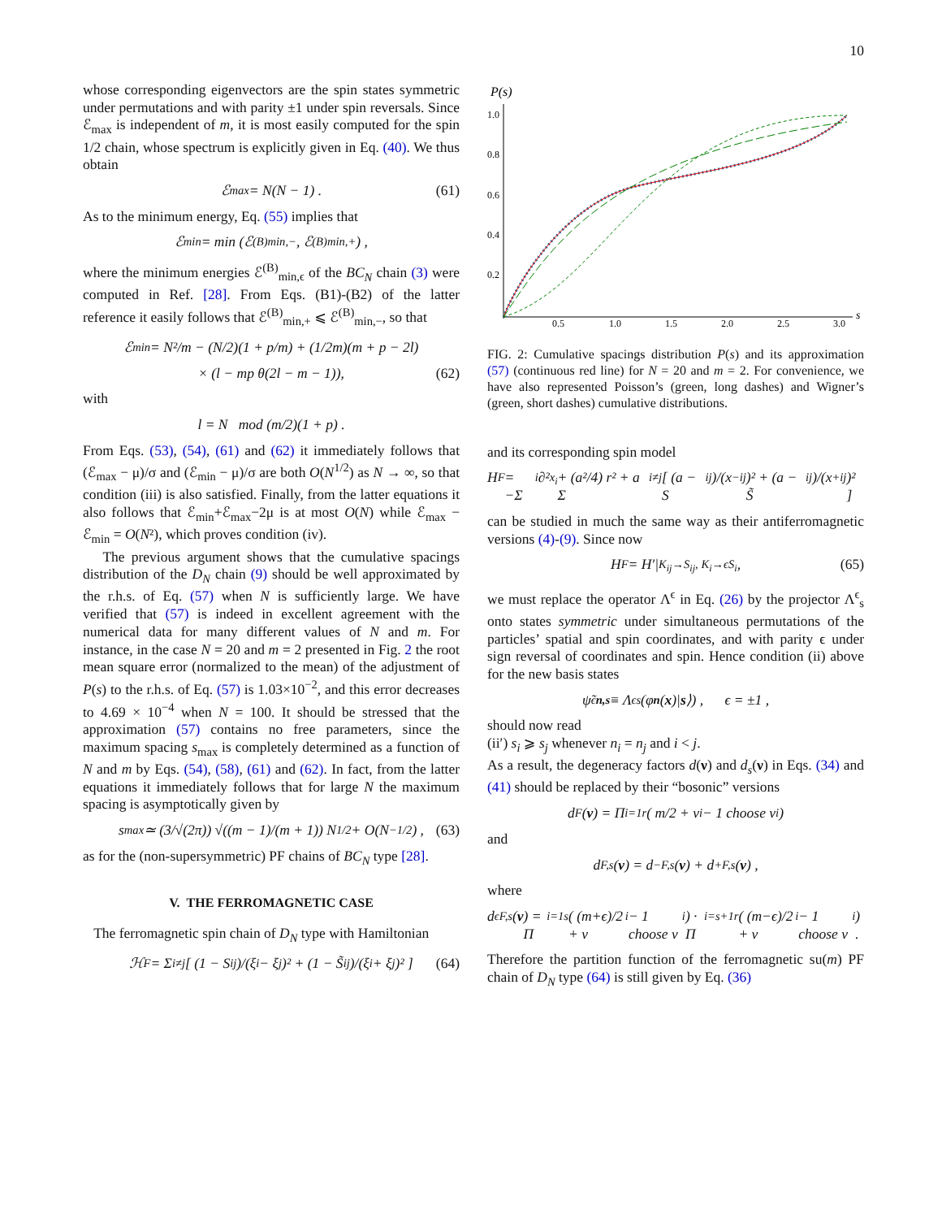10
whose corresponding eigenvectors are the spin states symmetric under permutations and with parity ±1 under spin reversals. Since ℰ<sub>max</sub> is independent of m, it is most easily computed for the spin 1/2 chain, whose spectrum is explicitly given in Eq. (40). We thus obtain
ℰ<sub>max</sub> = N(N − 1) . (61)
As to the minimum energy, Eq. (55) implies that
ℰ<sub>min</sub> = min (ℰ<sup>(B)</sup><sub>min,−</sub>, ℰ<sup>(B)</sup><sub>min,+</sub>) ,
where the minimum energies ℰ<sup>(B)</sup><sub>min,ϵ</sub> of the BC<sub>N</sub> chain (3) were computed in Ref. [28]. From Eqs. (B1)-(B2) of the latter reference it easily follows that ℰ<sup>(B)</sup><sub>min,+</sub> ⩽ ℰ<sup>(B)</sup><sub>min,−</sub>, so that
ℰ<sub>min</sub> = N²/m − (N/2)(1 + p/m) + (1/2m)(m + p − 2l)
× (l − mp θ(2l − m − 1)), (62)
with
l = N mod (m/2)(1 + p) .
From Eqs. (53), (54), (61) and (62) it immediately follows that (ℰ<sub>max</sub> − μ)/σ and (ℰ<sub>min</sub> − μ)/σ are both O(N<sup>1/2</sup>) as N → ∞, so that condition (iii) is also satisfied. Finally, from the latter equations it also follows that ℰ<sub>min</sub>+ℰ<sub>max</sub>−2μ is at most O(N) while ℰ<sub>max</sub> − ℰ<sub>min</sub> = O(N²), which proves condition (iv).
The previous argument shows that the cumulative spacings distribution of the D<sub>N</sub> chain (9) should be well approximated by the r.h.s. of Eq. (57) when N is sufficiently large. We have verified that (57) is indeed in excellent agreement with the numerical data for many different values of N and m. For instance, in the case N = 20 and m = 2 presented in Fig. 2 the root mean square error (normalized to the mean) of the adjustment of P(s) to the r.h.s. of Eq. (57) is 1.03×10<sup>−2</sup>, and this error decreases to 4.69 × 10<sup>−4</sup> when N = 100. It should be stressed that the approximation (57) contains no free parameters, since the maximum spacing s<sub>max</sub> is completely determined as a function of N and m by Eqs. (54), (58), (61) and (62). In fact, from the latter equations it immediately follows that for large N the maximum spacing is asymptotically given by
s<sub>max</sub> ≃ (3/√(2π)) √((m − 1)/(m + 1)) N<sup>1/2</sup> + O(N<sup>−1/2</sup>) , (63)
as for the (non-supersymmetric) PF chains of BC<sub>N</sub> type [28].
V. THE FERROMAGNETIC CASE
The ferromagnetic spin chain of D<sub>N</sub> type with Hamiltonian
ℋ<sub>F</sub> = Σ<sub>i≠j</sub> [ (1 − S<sub>ij</sub>)/(ξ<sub>i</sub> − ξ<sub>j</sub>)² + (1 − S̃<sub>ij</sub>)/(ξ<sub>i</sub> + ξ<sub>j</sub>)² ] (64)
P(s)
1.0
0.8
0.6
0.4
0.2
0.5
1.0
1.5
2.0
2.5
3.0
s
FIG. 2: Cumulative spacings distribution P(s) and its approximation (57) (continuous red line) for N = 20 and m = 2. For convenience, we have also represented Poisson’s (green, long dashes) and Wigner’s (green, short dashes) cumulative distributions.
and its corresponding spin model
H<sub>F</sub> = −Σ<sub>i</sub> ∂²<sub>x<sub>i</sub></sub> + (a²/4) r² + a Σ<sub>i≠j</sub> [ (a − S<sub>ij</sub>)/(x<sup>−</sup><sub>ij</sub>)² + (a − S̃<sub>ij</sub>)/(x<sup>+</sup><sub>ij</sub>)² ]
can be studied in much the same way as their antiferromagnetic versions (4)-(9). Since now
H<sub>F</sub> = H′|<sub>K<sub>ij</sub>→S<sub>ij</sub>, K<sub>i</sub>→ϵS<sub>i</sub></sub> , (65)
we must replace the operator Λ<sup>ϵ</sup> in Eq. (26) by the projector Λ<sup>ϵ</sup><sub>s</sub> onto states symmetric under simultaneous permutations of the particles’ spatial and spin coordinates, and with parity ϵ under sign reversal of coordinates and spin. Hence condition (ii) above for the new basis states
ψ̃<sup>ϵ</sup><sub>n,s</sub> ≡ Λ<sup>ϵ</sup><sub>s</sub>(φ<sub>n</sub> (x)| s ⟩) , ϵ = ±1 ,
should now read
(ii′) s<sub>i</sub> ⩾ s<sub>j</sub> whenever n<sub>i</sub> = n<sub>j</sub> and i < j.
As a result, the degeneracy factors d(ν) and d<sub>s</sub>(ν) in Eqs. (34) and (41) should be replaced by their “bosonic” versions
d<sub>F</sub>(ν) = Π<sub>i=1</sub><sup>r</sup> ( m/2 + ν<sub>i</sub> − 1 choose ν<sub>i</sub> )
and
d<sub>F,s</sub>(ν) = d<sup>−</sup><sub>F,s</sub>(ν) + d<sup>+</sup><sub>F,s</sub>(ν) ,
where
d<sup>ϵ</sup><sub>F,s</sub>(ν) = Π<sub>i=1</sub><sup>s</sup> ( (m+ϵ)/2 + ν<sub>i</sub> − 1 choose ν<sub>i</sub> ) · Π<sub>i=s+1</sub><sup>r</sup> ( (m−ϵ)/2 + ν<sub>i</sub> − 1 choose ν<sub>i</sub> ) .
Therefore the partition function of the ferromagnetic su(m) PF chain of D<sub>N</sub> type (64) is still given by Eq. (36)